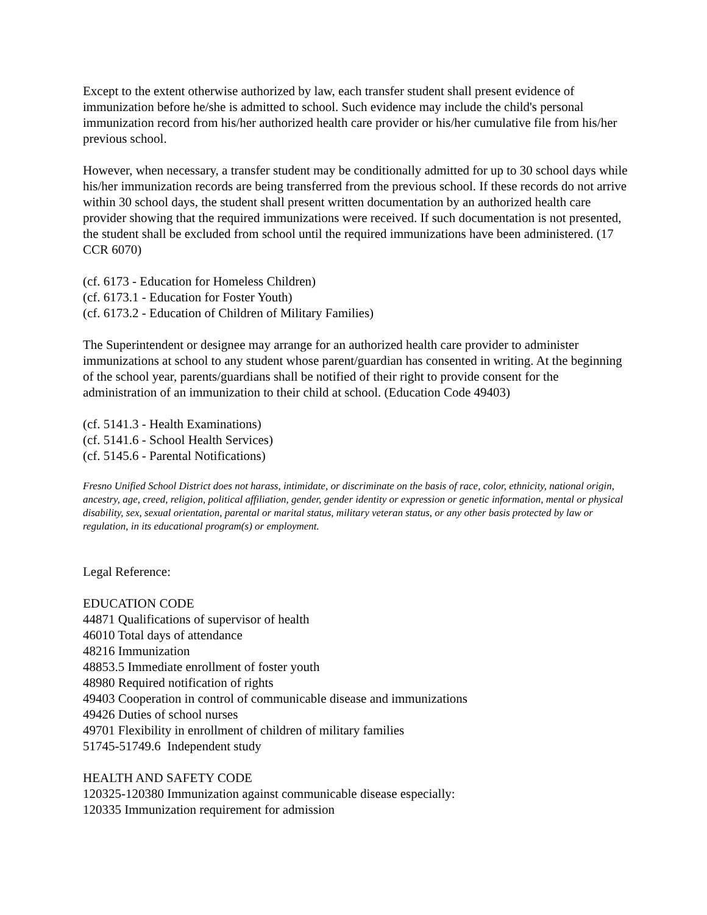Except to the extent otherwise authorized by law, each transfer student shall present evidence of immunization before he/she is admitted to school. Such evidence may include the child's personal immunization record from his/her authorized health care provider or his/her cumulative file from his/her previous school.
However, when necessary, a transfer student may be conditionally admitted for up to 30 school days while his/her immunization records are being transferred from the previous school. If these records do not arrive within 30 school days, the student shall present written documentation by an authorized health care provider showing that the required immunizations were received. If such documentation is not presented, the student shall be excluded from school until the required immunizations have been administered. (17 CCR 6070)
(cf. 6173 - Education for Homeless Children)
(cf. 6173.1 - Education for Foster Youth)
(cf. 6173.2 - Education of Children of Military Families)
The Superintendent or designee may arrange for an authorized health care provider to administer immunizations at school to any student whose parent/guardian has consented in writing. At the beginning of the school year, parents/guardians shall be notified of their right to provide consent for the administration of an immunization to their child at school. (Education Code 49403)
(cf. 5141.3 - Health Examinations)
(cf. 5141.6 - School Health Services)
(cf. 5145.6 - Parental Notifications)
Fresno Unified School District does not harass, intimidate, or discriminate on the basis of race, color, ethnicity, national origin, ancestry, age, creed, religion, political affiliation, gender, gender identity or expression or genetic information, mental or physical disability, sex, sexual orientation, parental or marital status, military veteran status, or any other basis protected by law or regulation, in its educational program(s) or employment.
Legal Reference:
EDUCATION CODE
44871 Qualifications of supervisor of health
46010 Total days of attendance
48216 Immunization
48853.5 Immediate enrollment of foster youth
48980 Required notification of rights
49403 Cooperation in control of communicable disease and immunizations
49426 Duties of school nurses
49701 Flexibility in enrollment of children of military families
51745-51749.6 Independent study
HEALTH AND SAFETY CODE
120325-120380 Immunization against communicable disease especially:
120335 Immunization requirement for admission